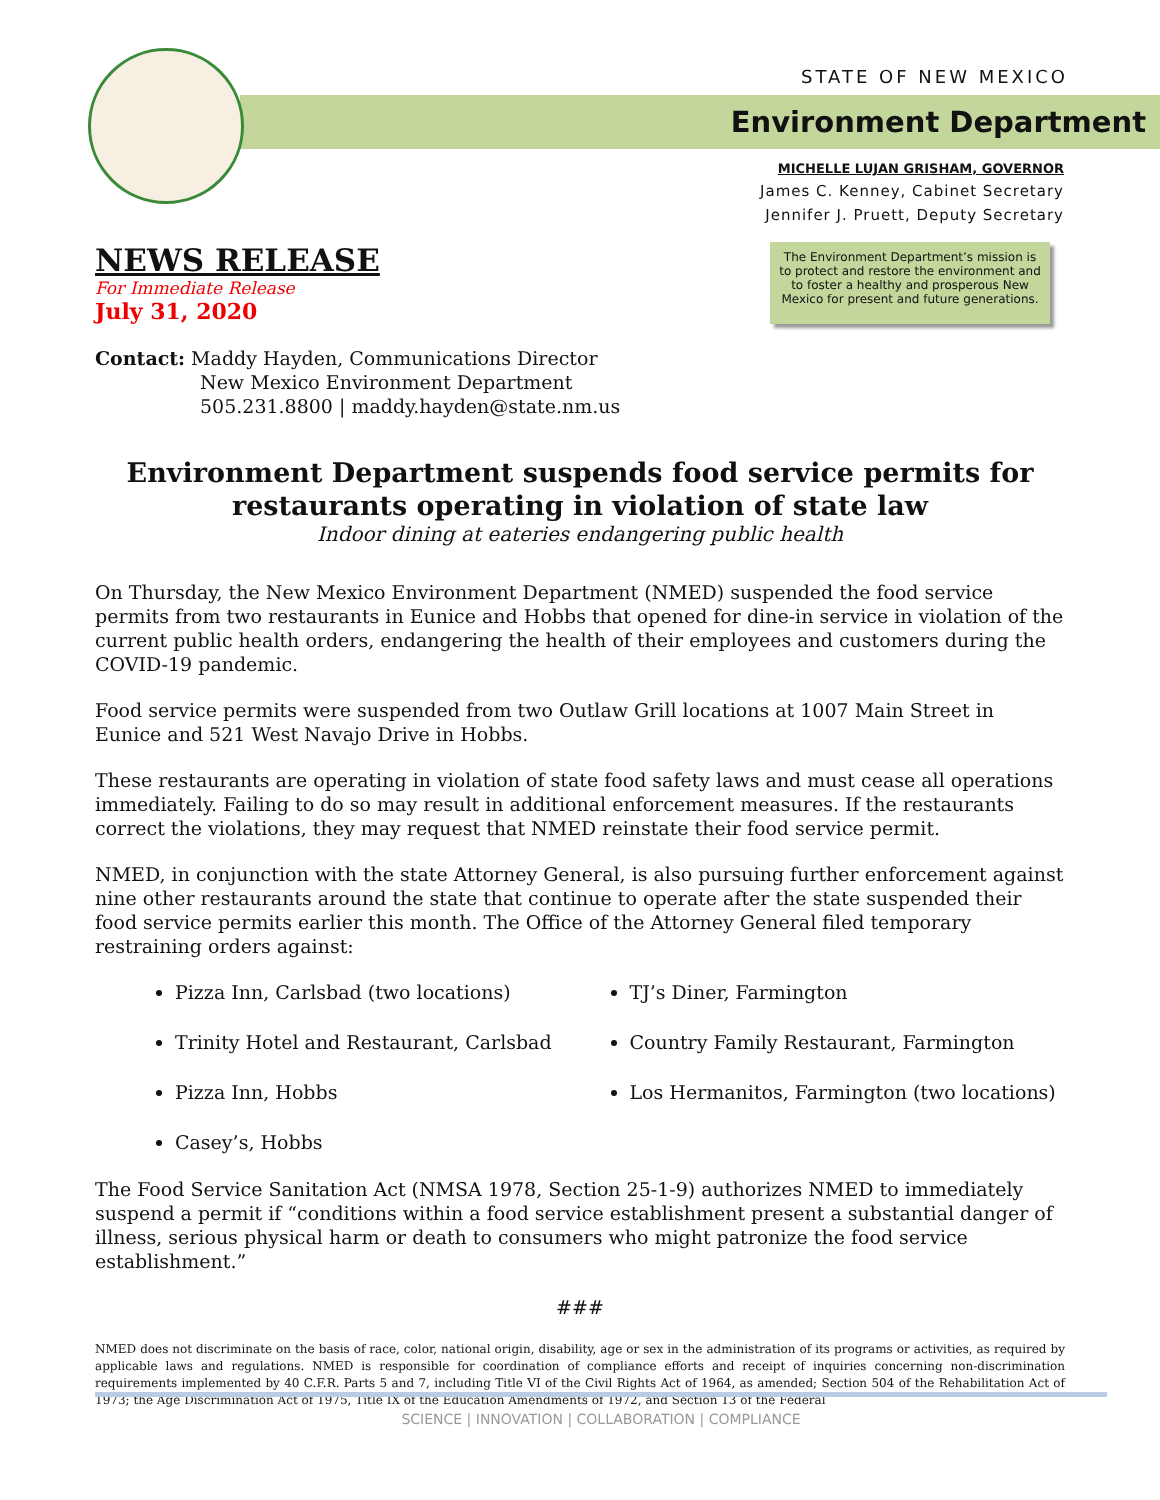STATE OF NEW MEXICO
Environment Department
MICHELLE LUJAN GRISHAM, GOVERNOR
James C. Kenney, Cabinet Secretary
Jennifer J. Pruett, Deputy Secretary
NEWS RELEASE
For Immediate Release
July 31, 2020
The Environment Department’s mission is to protect and restore the environment and to foster a healthy and prosperous New Mexico for present and future generations.
Contact: Maddy Hayden, Communications Director
New Mexico Environment Department
505.231.8800 | maddy.hayden@state.nm.us
Environment Department suspends food service permits for restaurants operating in violation of state law
Indoor dining at eateries endangering public health
On Thursday, the New Mexico Environment Department (NMED) suspended the food service permits from two restaurants in Eunice and Hobbs that opened for dine-in service in violation of the current public health orders, endangering the health of their employees and customers during the COVID-19 pandemic.
Food service permits were suspended from two Outlaw Grill locations at 1007 Main Street in Eunice and 521 West Navajo Drive in Hobbs.
These restaurants are operating in violation of state food safety laws and must cease all operations immediately. Failing to do so may result in additional enforcement measures. If the restaurants correct the violations, they may request that NMED reinstate their food service permit.
NMED, in conjunction with the state Attorney General, is also pursuing further enforcement against nine other restaurants around the state that continue to operate after the state suspended their food service permits earlier this month. The Office of the Attorney General filed temporary restraining orders against:
Pizza Inn, Carlsbad (two locations)
Trinity Hotel and Restaurant, Carlsbad
Pizza Inn, Hobbs
Casey’s, Hobbs
TJ’s Diner, Farmington
Country Family Restaurant, Farmington
Los Hermanitos, Farmington (two locations)
The Food Service Sanitation Act (NMSA 1978, Section 25-1-9) authorizes NMED to immediately suspend a permit if “conditions within a food service establishment present a substantial danger of illness, serious physical harm or death to consumers who might patronize the food service establishment.”
###
NMED does not discriminate on the basis of race, color, national origin, disability, age or sex in the administration of its programs or activities, as required by applicable laws and regulations. NMED is responsible for coordination of compliance efforts and receipt of inquiries concerning non-discrimination requirements implemented by 40 C.F.R. Parts 5 and 7, including Title VI of the Civil Rights Act of 1964, as amended; Section 504 of the Rehabilitation Act of 1973; the Age Discrimination Act of 1975, Title IX of the Education Amendments of 1972, and Section 13 of the Federal
SCIENCE | INNOVATION | COLLABORATION | COMPLIANCE